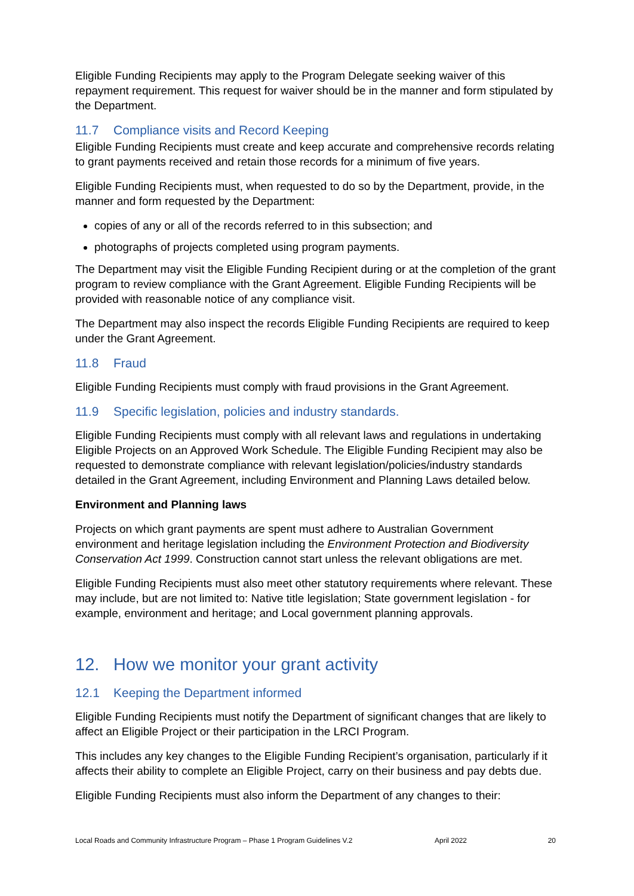Eligible Funding Recipients may apply to the Program Delegate seeking waiver of this repayment requirement. This request for waiver should be in the manner and form stipulated by the Department.
11.7 Compliance visits and Record Keeping
Eligible Funding Recipients must create and keep accurate and comprehensive records relating to grant payments received and retain those records for a minimum of five years.
Eligible Funding Recipients must, when requested to do so by the Department, provide, in the manner and form requested by the Department:
copies of any or all of the records referred to in this subsection; and
photographs of projects completed using program payments.
The Department may visit the Eligible Funding Recipient during or at the completion of the grant program to review compliance with the Grant Agreement. Eligible Funding Recipients will be provided with reasonable notice of any compliance visit.
The Department may also inspect the records Eligible Funding Recipients are required to keep under the Grant Agreement.
11.8 Fraud
Eligible Funding Recipients must comply with fraud provisions in the Grant Agreement.
11.9 Specific legislation, policies and industry standards.
Eligible Funding Recipients must comply with all relevant laws and regulations in undertaking Eligible Projects on an Approved Work Schedule. The Eligible Funding Recipient may also be requested to demonstrate compliance with relevant legislation/policies/industry standards detailed in the Grant Agreement, including Environment and Planning Laws detailed below.
Environment and Planning laws
Projects on which grant payments are spent must adhere to Australian Government environment and heritage legislation including the Environment Protection and Biodiversity Conservation Act 1999. Construction cannot start unless the relevant obligations are met.
Eligible Funding Recipients must also meet other statutory requirements where relevant. These may include, but are not limited to: Native title legislation; State government legislation - for example, environment and heritage; and Local government planning approvals.
12. How we monitor your grant activity
12.1 Keeping the Department informed
Eligible Funding Recipients must notify the Department of significant changes that are likely to affect an Eligible Project or their participation in the LRCI Program.
This includes any key changes to the Eligible Funding Recipient’s organisation, particularly if it affects their ability to complete an Eligible Project, carry on their business and pay debts due.
Eligible Funding Recipients must also inform the Department of any changes to their:
Local Roads and Community Infrastructure Program – Phase 1 Program Guidelines V.2 April 2022 20